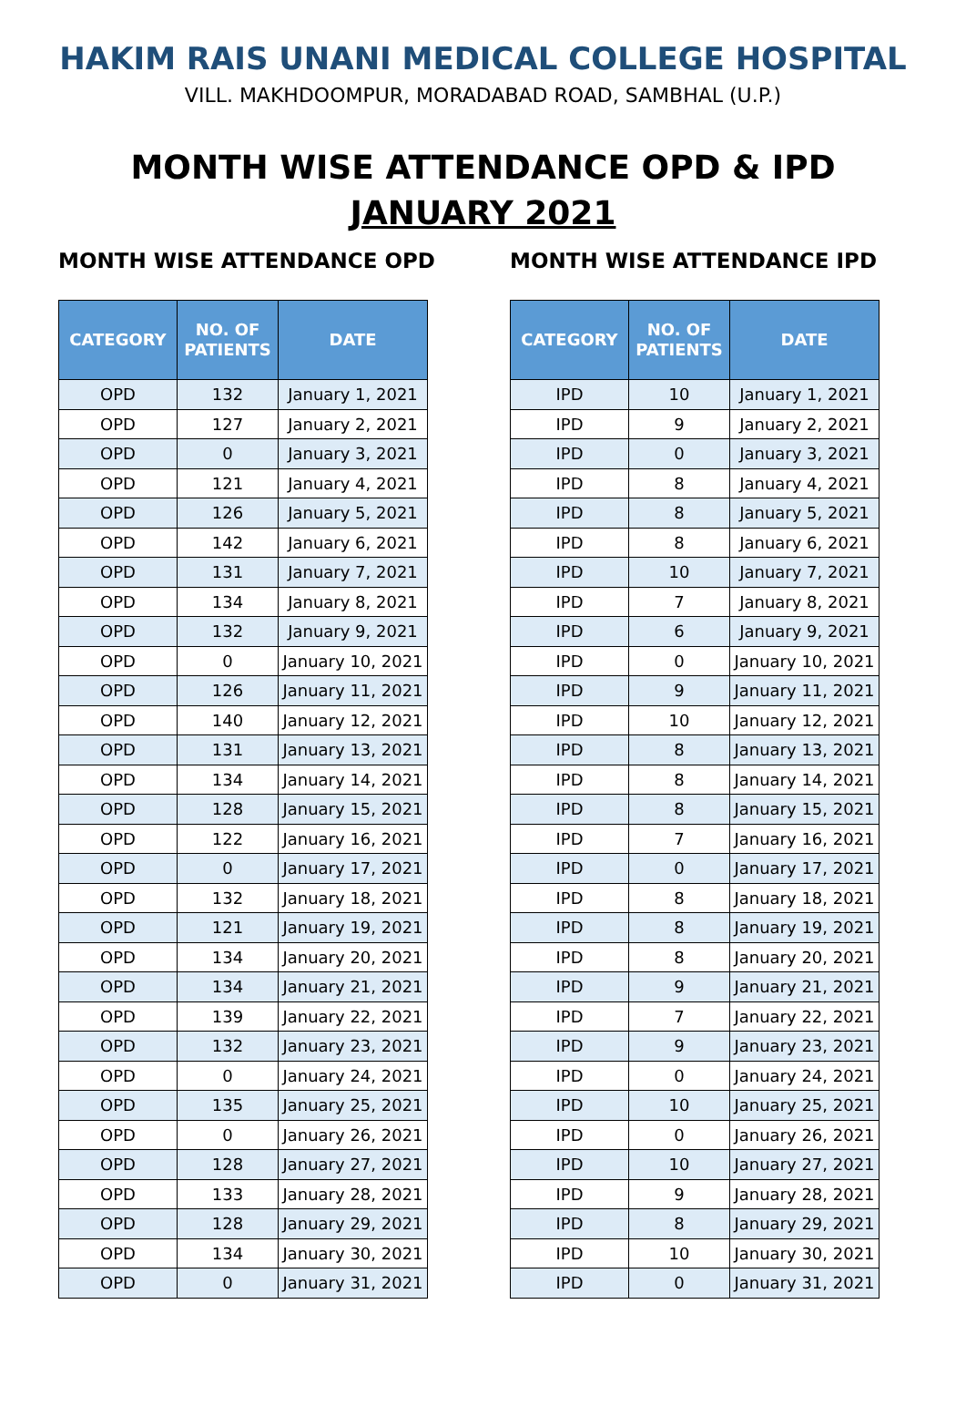HAKIM RAIS UNANI MEDICAL COLLEGE HOSPITAL
VILL. MAKHDOOMPUR, MORADABAD ROAD, SAMBHAL (U.P.)
MONTH WISE ATTENDANCE OPD & IPD
JANUARY 2021
MONTH WISE ATTENDANCE OPD
| CATEGORY | NO. OF PATIENTS | DATE |
| --- | --- | --- |
| OPD | 132 | January 1, 2021 |
| OPD | 127 | January 2, 2021 |
| OPD | 0 | January 3, 2021 |
| OPD | 121 | January 4, 2021 |
| OPD | 126 | January 5, 2021 |
| OPD | 142 | January 6, 2021 |
| OPD | 131 | January 7, 2021 |
| OPD | 134 | January 8, 2021 |
| OPD | 132 | January 9, 2021 |
| OPD | 0 | January 10, 2021 |
| OPD | 126 | January 11, 2021 |
| OPD | 140 | January 12, 2021 |
| OPD | 131 | January 13, 2021 |
| OPD | 134 | January 14, 2021 |
| OPD | 128 | January 15, 2021 |
| OPD | 122 | January 16, 2021 |
| OPD | 0 | January 17, 2021 |
| OPD | 132 | January 18, 2021 |
| OPD | 121 | January 19, 2021 |
| OPD | 134 | January 20, 2021 |
| OPD | 134 | January 21, 2021 |
| OPD | 139 | January 22, 2021 |
| OPD | 132 | January 23, 2021 |
| OPD | 0 | January 24, 2021 |
| OPD | 135 | January 25, 2021 |
| OPD | 0 | January 26, 2021 |
| OPD | 128 | January 27, 2021 |
| OPD | 133 | January 28, 2021 |
| OPD | 128 | January 29, 2021 |
| OPD | 134 | January 30, 2021 |
| OPD | 0 | January 31, 2021 |
MONTH WISE ATTENDANCE IPD
| CATEGORY | NO. OF PATIENTS | DATE |
| --- | --- | --- |
| IPD | 10 | January 1, 2021 |
| IPD | 9 | January 2, 2021 |
| IPD | 0 | January 3, 2021 |
| IPD | 8 | January 4, 2021 |
| IPD | 8 | January 5, 2021 |
| IPD | 8 | January 6, 2021 |
| IPD | 10 | January 7, 2021 |
| IPD | 7 | January 8, 2021 |
| IPD | 6 | January 9, 2021 |
| IPD | 0 | January 10, 2021 |
| IPD | 9 | January 11, 2021 |
| IPD | 10 | January 12, 2021 |
| IPD | 8 | January 13, 2021 |
| IPD | 8 | January 14, 2021 |
| IPD | 8 | January 15, 2021 |
| IPD | 7 | January 16, 2021 |
| IPD | 0 | January 17, 2021 |
| IPD | 8 | January 18, 2021 |
| IPD | 8 | January 19, 2021 |
| IPD | 8 | January 20, 2021 |
| IPD | 9 | January 21, 2021 |
| IPD | 7 | January 22, 2021 |
| IPD | 9 | January 23, 2021 |
| IPD | 0 | January 24, 2021 |
| IPD | 10 | January 25, 2021 |
| IPD | 0 | January 26, 2021 |
| IPD | 10 | January 27, 2021 |
| IPD | 9 | January 28, 2021 |
| IPD | 8 | January 29, 2021 |
| IPD | 10 | January 30, 2021 |
| IPD | 0 | January 31, 2021 |